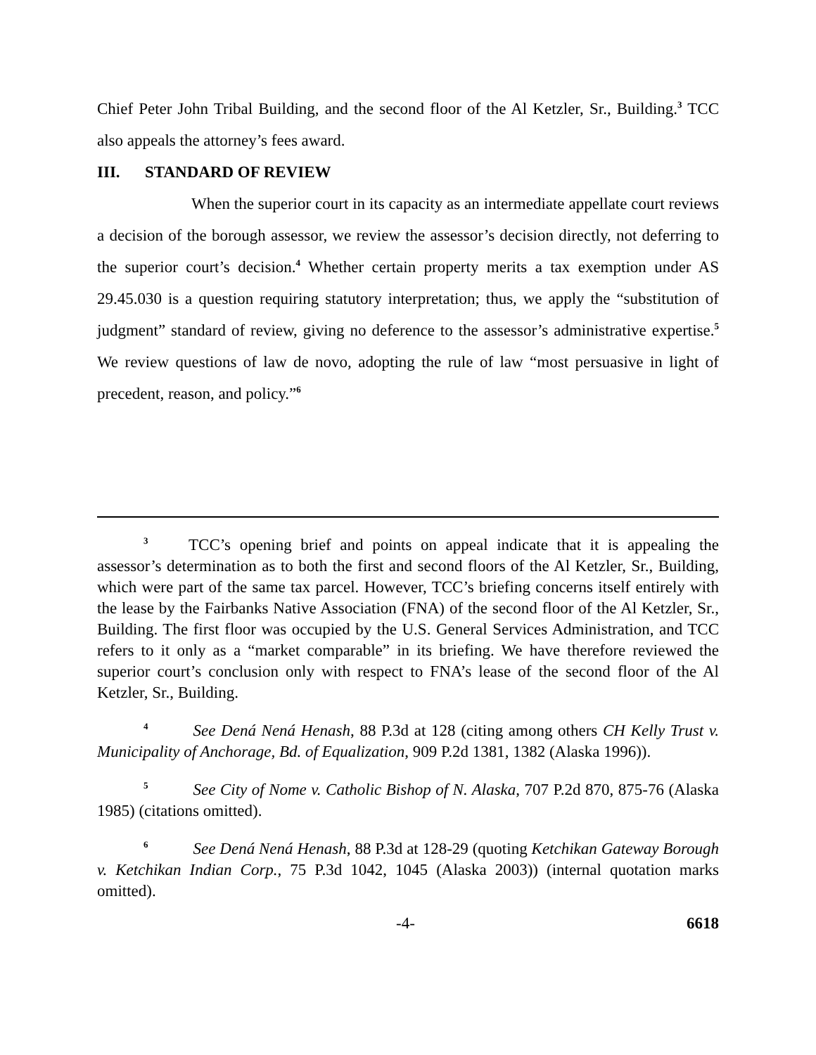Chief Peter John Tribal Building, and the second floor of the Al Ketzler, Sr., Building.<sup>3</sup> TCC also appeals the attorney’s fees award.
III. STANDARD OF REVIEW
When the superior court in its capacity as an intermediate appellate court reviews a decision of the borough assessor, we review the assessor’s decision directly, not deferring to the superior court’s decision.<sup>4</sup> Whether certain property merits a tax exemption under AS 29.45.030 is a question requiring statutory interpretation; thus, we apply the “substitution of judgment” standard of review, giving no deference to the assessor’s administrative expertise.<sup>5</sup> We review questions of law de novo, adopting the rule of law “most persuasive in light of precedent, reason, and policy.”<sup>6</sup>
<sup>3</sup> TCC’s opening brief and points on appeal indicate that it is appealing the assessor’s determination as to both the first and second floors of the Al Ketzler, Sr., Building, which were part of the same tax parcel. However, TCC’s briefing concerns itself entirely with the lease by the Fairbanks Native Association (FNA) of the second floor of the Al Ketzler, Sr., Building. The first floor was occupied by the U.S. General Services Administration, and TCC refers to it only as a “market comparable” in its briefing. We have therefore reviewed the superior court’s conclusion only with respect to FNA’s lease of the second floor of the Al Ketzler, Sr., Building.
<sup>4</sup> See Dená Nená Henash, 88 P.3d at 128 (citing among others CH Kelly Trust v. Municipality of Anchorage, Bd. of Equalization, 909 P.2d 1381, 1382 (Alaska 1996)).
<sup>5</sup> See City of Nome v. Catholic Bishop of N. Alaska, 707 P.2d 870, 875-76 (Alaska 1985) (citations omitted).
<sup>6</sup> See Dená Nená Henash, 88 P.3d at 128-29 (quoting Ketchikan Gateway Borough v. Ketchikan Indian Corp., 75 P.3d 1042, 1045 (Alaska 2003)) (internal quotation marks omitted).
-4- 6618